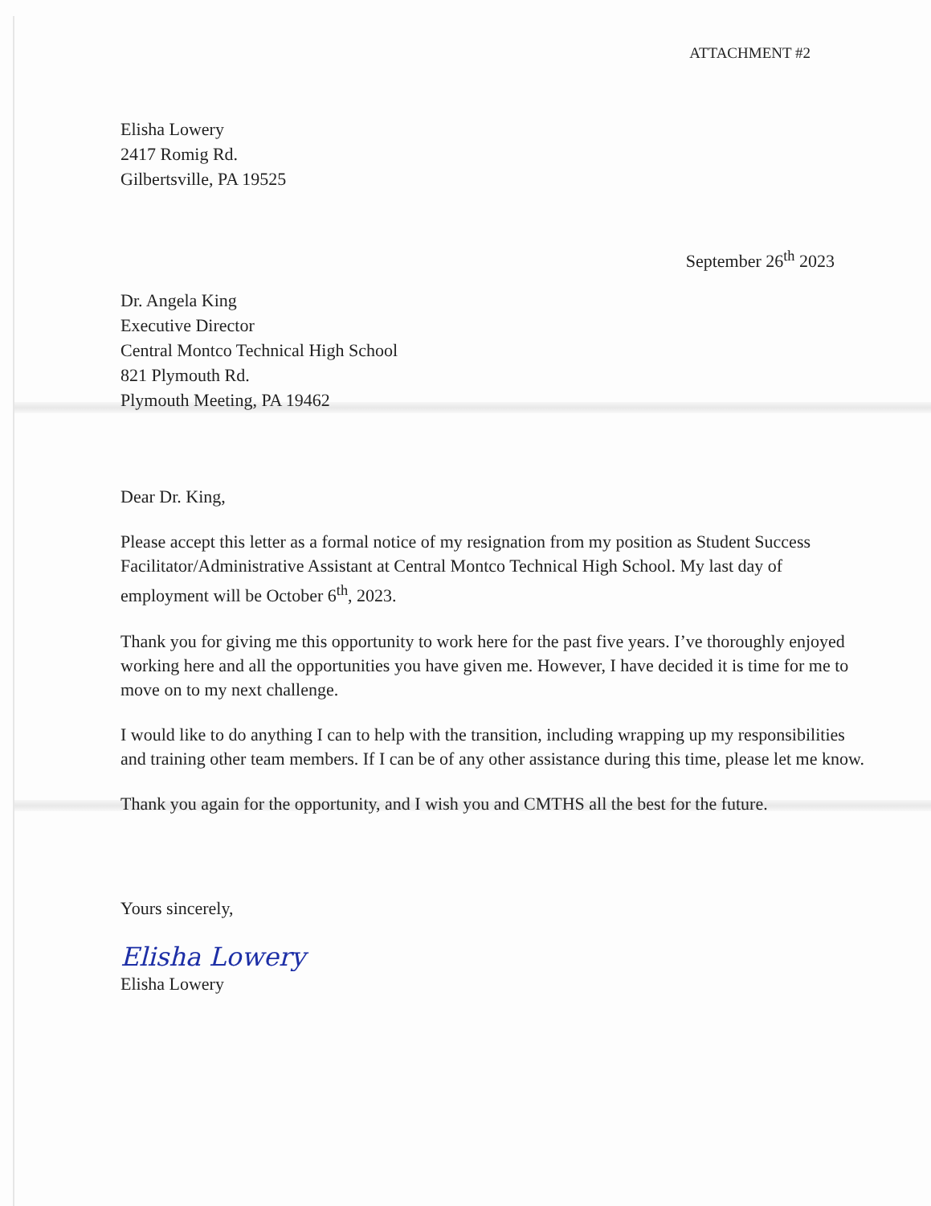ATTACHMENT #2
Elisha Lowery
2417 Romig Rd.
Gilbertsville, PA 19525
September 26<sup>th</sup> 2023
Dr. Angela King
Executive Director
Central Montco Technical High School
821 Plymouth Rd.
Plymouth Meeting, PA 19462
Dear Dr. King,
Please accept this letter as a formal notice of my resignation from my position as Student Success Facilitator/Administrative Assistant at Central Montco Technical High School. My last day of employment will be October 6<sup>th</sup>, 2023.
Thank you for giving me this opportunity to work here for the past five years. I’ve thoroughly enjoyed working here and all the opportunities you have given me. However, I have decided it is time for me to move on to my next challenge.
I would like to do anything I can to help with the transition, including wrapping up my responsibilities and training other team members. If I can be of any other assistance during this time, please let me know.
Thank you again for the opportunity, and I wish you and CMTHS all the best for the future.
Yours sincerely,
Elisha Lowery
Elisha Lowery